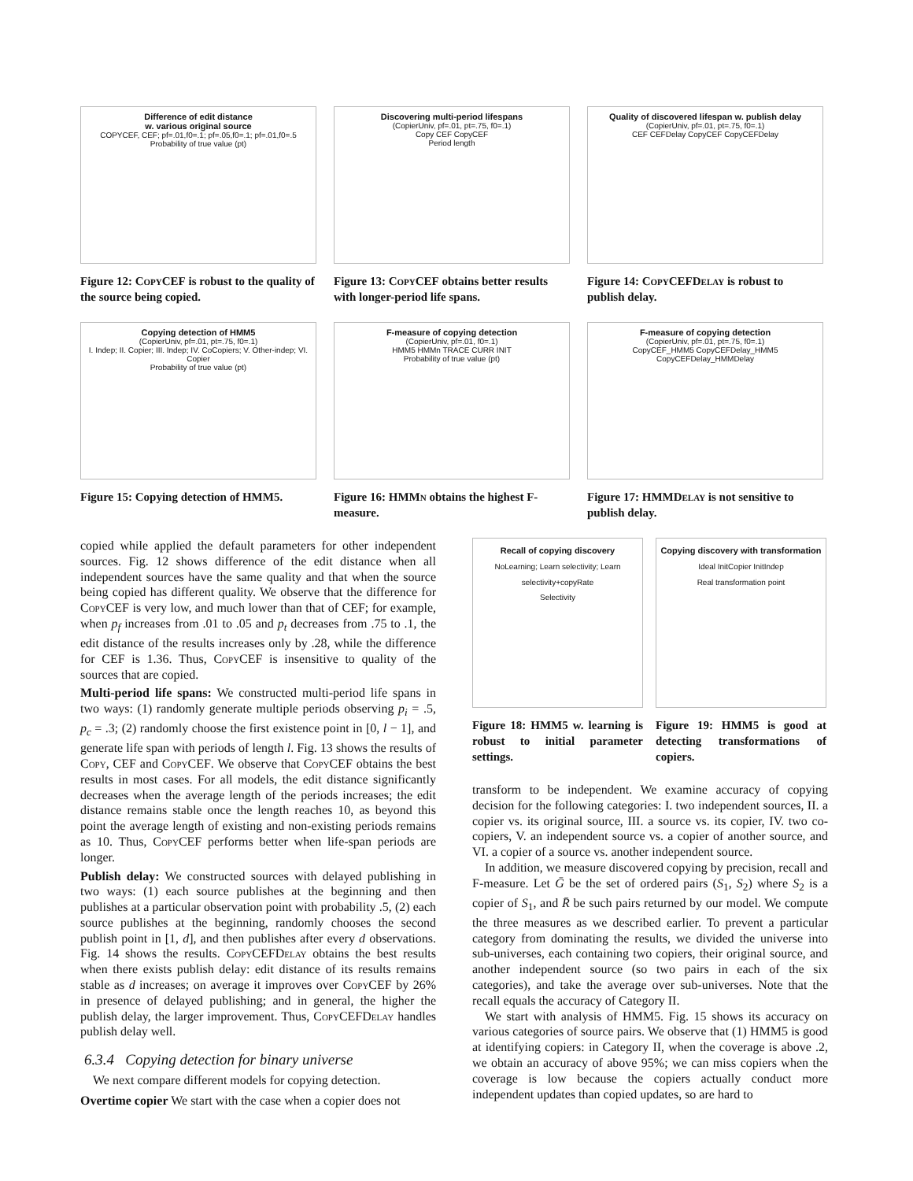Difference of edit distance
w. various original source
COPYCEF, CEF; pf=.01,f0=.1; pf=.05,f0=.1; pf=.01,f0=.5
Probability of true value (pt)
Figure 12: CopyCEF is robust to the quality of the source being copied.
Discovering multi-period lifespans
(CopierUniv, pf=.01, pt=.75, f0=.1)
Copy CEF CopyCEF
Period length
Figure 13: CopyCEF obtains better results with longer-period life spans.
Quality of discovered lifespan w. publish delay
(CopierUniv, pf=.01, pt=.75, f0=.1)
CEF CEFDelay CopyCEF CopyCEFDelay
Figure 14: CopyCEFDelay is robust to publish delay.
Copying detection of HMM5
(CopierUniv, pf=.01, pt=.75, f0=.1)
I. Indep; II. Copier; III. Indep; IV. CoCopiers; V. Other-indep; VI. Copier
Probability of true value (pt)
Figure 15: Copying detection of HMM5.
F-measure of copying detection
(CopierUniv, pf=.01, f0=.1)
HMM5 HMMn TRACE CURR INIT
Probability of true value (pt)
Figure 16: HMMn obtains the highest F-measure.
F-measure of copying detection
(CopierUniv, pf=.01, pt=.75, f0=.1)
CopyCEF_HMM5 CopyCEFDelay_HMM5 CopyCEFDelay_HMMDelay
Figure 17: HMMDelay is not sensitive to publish delay.
copied while applied the default parameters for other independent sources. Fig. 12 shows difference of the edit distance when all independent sources have the same quality and that when the source being copied has different quality. We observe that the difference for CopyCEF is very low, and much lower than that of CEF; for example, when p<sub>f</sub> increases from .01 to .05 and p<sub>t</sub> decreases from .75 to .1, the edit distance of the results increases only by .28, while the difference for CEF is 1.36. Thus, CopyCEF is insensitive to quality of the sources that are copied.
Multi-period life spans: We constructed multi-period life spans in two ways: (1) randomly generate multiple periods observing p<sub>i</sub> = .5, p<sub>c</sub> = .3; (2) randomly choose the first existence point in [0, l − 1], and generate life span with periods of length l. Fig. 13 shows the results of Copy, CEF and CopyCEF. We observe that CopyCEF obtains the best results in most cases. For all models, the edit distance significantly decreases when the average length of the periods increases; the edit distance remains stable once the length reaches 10, as beyond this point the average length of existing and non-existing periods remains as 10. Thus, CopyCEF performs better when life-span periods are longer.
Publish delay: We constructed sources with delayed publishing in two ways: (1) each source publishes at the beginning and then publishes at a particular observation point with probability .5, (2) each source publishes at the beginning, randomly chooses the second publish point in [1, d], and then publishes after every d observations. Fig. 14 shows the results. CopyCEFDelay obtains the best results when there exists publish delay: edit distance of its results remains stable as d increases; on average it improves over CopyCEF by 26% in presence of delayed publishing; and in general, the higher the publish delay, the larger improvement. Thus, CopyCEFDelay handles publish delay well.
6.3.4 Copying detection for binary universe
We next compare different models for copying detection.
Overtime copier We start with the case when a copier does not
Recall of copying discovery
NoLearning; Learn selectivity; Learn selectivity+copyRate
Selectivity
Figure 18: HMM5 w. learning is robust to initial parameter settings.
Copying discovery with transformation
Ideal InitCopier InitIndep
Real transformation point
Figure 19: HMM5 is good at detecting transformations of copiers.
transform to be independent. We examine accuracy of copying decision for the following categories: I. two independent sources, II. a copier vs. its original source, III. a source vs. its copier, IV. two co-copiers, V. an independent source vs. a copier of another source, and VI. a copier of a source vs. another independent source.
In addition, we measure discovered copying by precision, recall and F-measure. Let Ḡ be the set of ordered pairs (S<sub>1</sub>, S<sub>2</sub>) where S<sub>2</sub> is a copier of S<sub>1</sub>, and R̄ be such pairs returned by our model. We compute the three measures as we described earlier. To prevent a particular category from dominating the results, we divided the universe into sub-universes, each containing two copiers, their original source, and another independent source (so two pairs in each of the six categories), and take the average over sub-universes. Note that the recall equals the accuracy of Category II.
We start with analysis of HMM5. Fig. 15 shows its accuracy on various categories of source pairs. We observe that (1) HMM5 is good at identifying copiers: in Category II, when the coverage is above .2, we obtain an accuracy of above 95%; we can miss copiers when the coverage is low because the copiers actually conduct more independent updates than copied updates, so are hard to